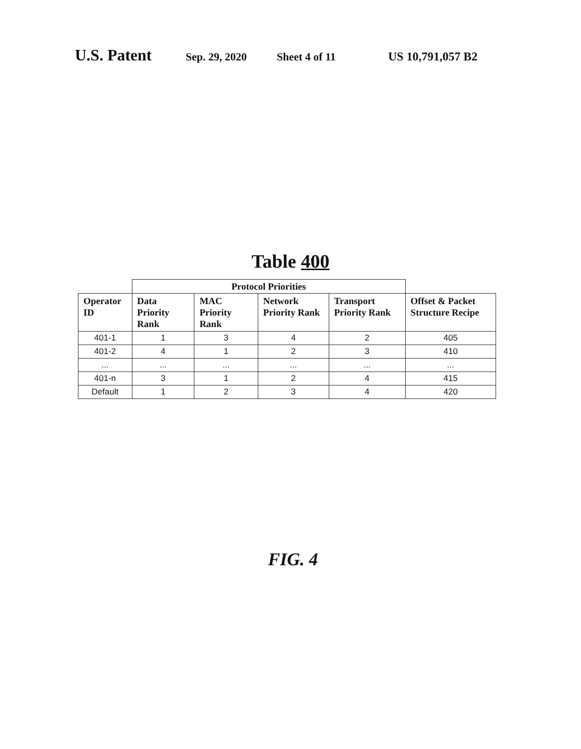U.S. Patent Sep. 29, 2020 Sheet 4 of 11 US 10,791,057 B2
Table 400
| | Protocol Priorities | | | | |
| --- | --- | --- | --- | --- | --- |
| Operator ID | Data Priority Rank | MAC Priority Rank | Network Priority Rank | Transport Priority Rank | Offset & Packet Structure Recipe |
| 401-1 | 1 | 3 | 4 | 2 | 405 |
| 401-2 | 4 | 1 | 2 | 3 | 410 |
| ... | ... | ... | ... | ... | ... |
| 401-n | 3 | 1 | 2 | 4 | 415 |
| Default | 1 | 2 | 3 | 4 | 420 |
FIG. 4